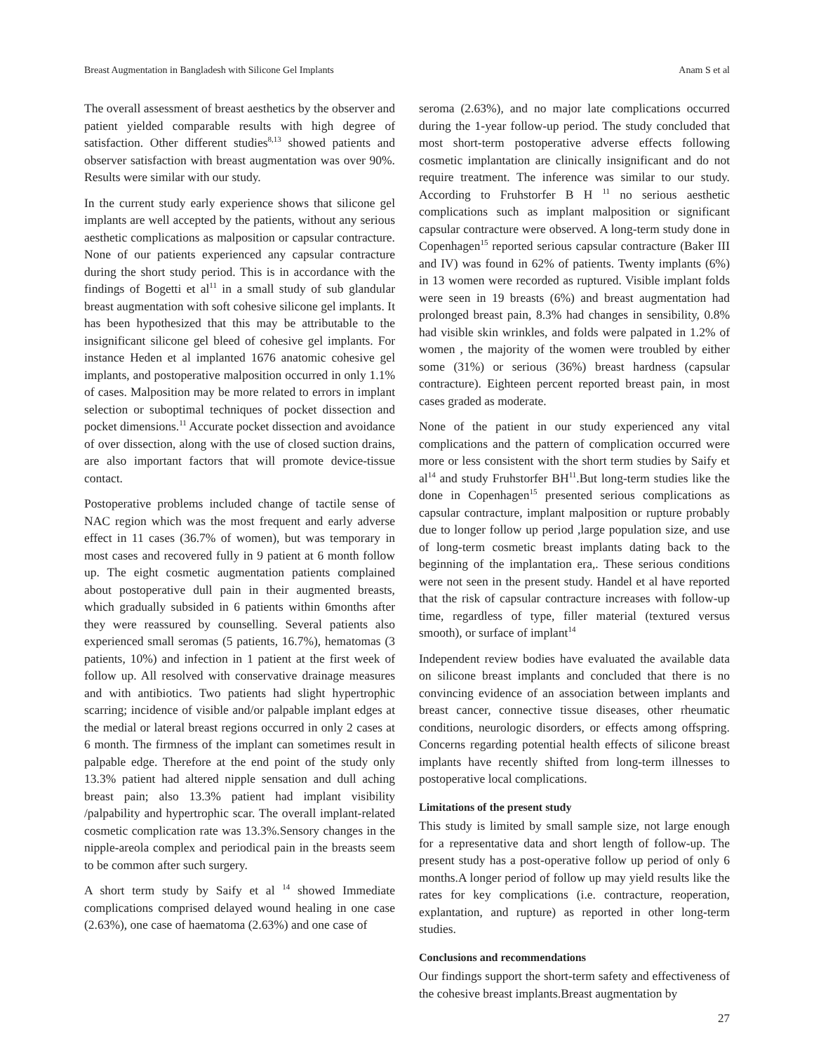Breast Augmentation in Bangladesh with Silicone Gel Implants Anam S et al
The overall assessment of breast aesthetics by the observer and patient yielded comparable results with high degree of satisfaction. Other different studies<sup>8,13</sup> showed patients and observer satisfaction with breast augmentation was over 90%. Results were similar with our study.
In the current study early experience shows that silicone gel implants are well accepted by the patients, without any serious aesthetic complications as malposition or capsular contracture. None of our patients experienced any capsular contracture during the short study period. This is in accordance with the findings of Bogetti et al<sup>11</sup> in a small study of sub glandular breast augmentation with soft cohesive silicone gel implants. It has been hypothesized that this may be attributable to the insignificant silicone gel bleed of cohesive gel implants. For instance Heden et al implanted 1676 anatomic cohesive gel implants, and postoperative malposition occurred in only 1.1% of cases. Malposition may be more related to errors in implant selection or suboptimal techniques of pocket dissection and pocket dimensions.<sup>11</sup> Accurate pocket dissection and avoidance of over dissection, along with the use of closed suction drains, are also important factors that will promote device-tissue contact.
Postoperative problems included change of tactile sense of NAC region which was the most frequent and early adverse effect in 11 cases (36.7% of women), but was temporary in most cases and recovered fully in 9 patient at 6 month follow up. The eight cosmetic augmentation patients complained about postoperative dull pain in their augmented breasts, which gradually subsided in 6 patients within 6months after they were reassured by counselling. Several patients also experienced small seromas (5 patients, 16.7%), hematomas (3 patients, 10%) and infection in 1 patient at the first week of follow up. All resolved with conservative drainage measures and with antibiotics. Two patients had slight hypertrophic scarring; incidence of visible and/or palpable implant edges at the medial or lateral breast regions occurred in only 2 cases at 6 month. The firmness of the implant can sometimes result in palpable edge. Therefore at the end point of the study only 13.3% patient had altered nipple sensation and dull aching breast pain; also 13.3% patient had implant visibility /palpability and hypertrophic scar. The overall implant-related cosmetic complication rate was 13.3%.Sensory changes in the nipple-areola complex and periodical pain in the breasts seem to be common after such surgery.
A short term study by Saify et al <sup>14</sup> showed Immediate complications comprised delayed wound healing in one case (2.63%), one case of haematoma (2.63%) and one case of
seroma (2.63%), and no major late complications occurred during the 1-year follow-up period. The study concluded that most short-term postoperative adverse effects following cosmetic implantation are clinically insignificant and do not require treatment. The inference was similar to our study. According to Fruhstorfer B H <sup>11</sup> no serious aesthetic complications such as implant malposition or significant capsular contracture were observed. A long-term study done in Copenhagen<sup>15</sup> reported serious capsular contracture (Baker III and IV) was found in 62% of patients. Twenty implants (6%) in 13 women were recorded as ruptured. Visible implant folds were seen in 19 breasts (6%) and breast augmentation had prolonged breast pain, 8.3% had changes in sensibility, 0.8% had visible skin wrinkles, and folds were palpated in 1.2% of women , the majority of the women were troubled by either some (31%) or serious (36%) breast hardness (capsular contracture). Eighteen percent reported breast pain, in most cases graded as moderate.
None of the patient in our study experienced any vital complications and the pattern of complication occurred were more or less consistent with the short term studies by Saify et al<sup>14</sup> and study Fruhstorfer BH<sup>11</sup>.But long-term studies like the done in Copenhagen<sup>15</sup> presented serious complications as capsular contracture, implant malposition or rupture probably due to longer follow up period ,large population size, and use of long-term cosmetic breast implants dating back to the beginning of the implantation era,. These serious conditions were not seen in the present study. Handel et al have reported that the risk of capsular contracture increases with follow-up time, regardless of type, filler material (textured versus smooth), or surface of implant<sup>14</sup>
Independent review bodies have evaluated the available data on silicone breast implants and concluded that there is no convincing evidence of an association between implants and breast cancer, connective tissue diseases, other rheumatic conditions, neurologic disorders, or effects among offspring. Concerns regarding potential health effects of silicone breast implants have recently shifted from long-term illnesses to postoperative local complications.
Limitations of the present study
This study is limited by small sample size, not large enough for a representative data and short length of follow-up. The present study has a post-operative follow up period of only 6 months.A longer period of follow up may yield results like the rates for key complications (i.e. contracture, reoperation, explantation, and rupture) as reported in other long-term studies.
Conclusions and recommendations
Our findings support the short-term safety and effectiveness of the cohesive breast implants.Breast augmentation by
27